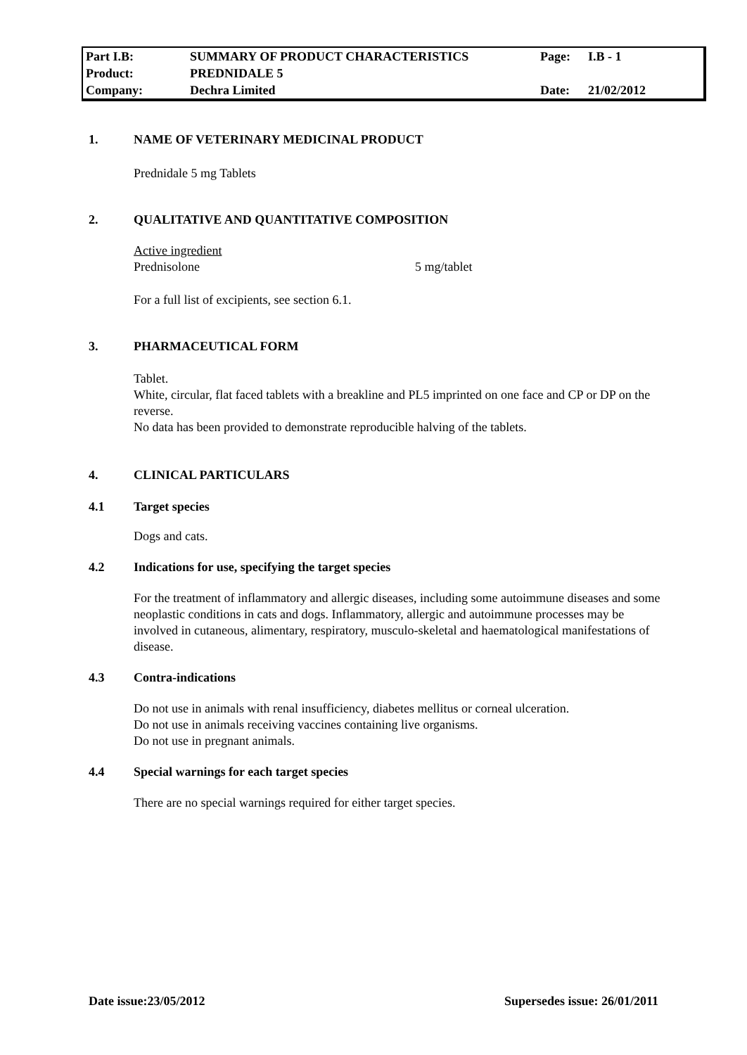| Part I.B: | SUMMARY OF PRODUCT CHARACTERISTICS | Page: | I.B - 1 |
| Product: | PREDNIDALE 5 | | |
| Company: | Dechra Limited | Date: | 21/02/2012 |
1. NAME OF VETERINARY MEDICINAL PRODUCT
Prednidale 5 mg Tablets
2. QUALITATIVE AND QUANTITATIVE COMPOSITION
Active ingredient
Prednisolone 5 mg/tablet
For a full list of excipients, see section 6.1.
3. PHARMACEUTICAL FORM
Tablet.
White, circular, flat faced tablets with a breakline and PL5 imprinted on one face and CP or DP on the reverse.
No data has been provided to demonstrate reproducible halving of the tablets.
4. CLINICAL PARTICULARS
4.1 Target species
Dogs and cats.
4.2 Indications for use, specifying the target species
For the treatment of inflammatory and allergic diseases, including some autoimmune diseases and some neoplastic conditions in cats and dogs. Inflammatory, allergic and autoimmune processes may be involved in cutaneous, alimentary, respiratory, musculo-skeletal and haematological manifestations of disease.
4.3 Contra-indications
Do not use in animals with renal insufficiency, diabetes mellitus or corneal ulceration.
Do not use in animals receiving vaccines containing live organisms.
Do not use in pregnant animals.
4.4 Special warnings for each target species
There are no special warnings required for either target species.
Date issue:23/05/2012 Supersedes issue: 26/01/2011